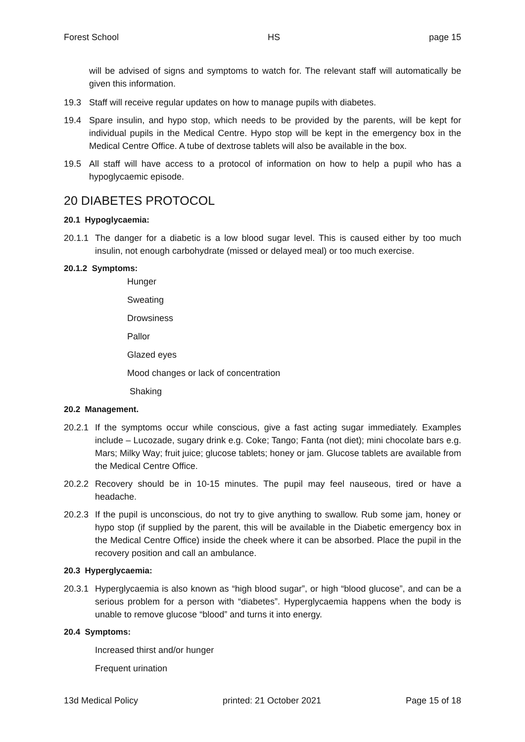Forest School HS page 15
will be advised of signs and symptoms to watch for. The relevant staff will automatically be given this information.
19.3 Staff will receive regular updates on how to manage pupils with diabetes.
19.4 Spare insulin, and hypo stop, which needs to be provided by the parents, will be kept for individual pupils in the Medical Centre. Hypo stop will be kept in the emergency box in the Medical Centre Office. A tube of dextrose tablets will also be available in the box.
19.5 All staff will have access to a protocol of information on how to help a pupil who has a hypoglycaemic episode.
20 DIABETES PROTOCOL
20.1 Hypoglycaemia:
20.1.1 The danger for a diabetic is a low blood sugar level. This is caused either by too much insulin, not enough carbohydrate (missed or delayed meal) or too much exercise.
20.1.2 Symptoms:
Hunger
Sweating
Drowsiness
Pallor
Glazed eyes
Mood changes or lack of concentration
Shaking
20.2 Management.
20.2.1 If the symptoms occur while conscious, give a fast acting sugar immediately. Examples include – Lucozade, sugary drink e.g. Coke; Tango; Fanta (not diet); mini chocolate bars e.g. Mars; Milky Way; fruit juice; glucose tablets; honey or jam. Glucose tablets are available from the Medical Centre Office.
20.2.2 Recovery should be in 10-15 minutes. The pupil may feel nauseous, tired or have a headache.
20.2.3 If the pupil is unconscious, do not try to give anything to swallow. Rub some jam, honey or hypo stop (if supplied by the parent, this will be available in the Diabetic emergency box in the Medical Centre Office) inside the cheek where it can be absorbed. Place the pupil in the recovery position and call an ambulance.
20.3 Hyperglycaemia:
20.3.1 Hyperglycaemia is also known as “high blood sugar”, or high “blood glucose”, and can be a serious problem for a person with “diabetes”. Hyperglycaemia happens when the body is unable to remove glucose “blood” and turns it into energy.
20.4 Symptoms:
Increased thirst and/or hunger
Frequent urination
13d Medical Policy printed: 21 October 2021 Page 15 of 18